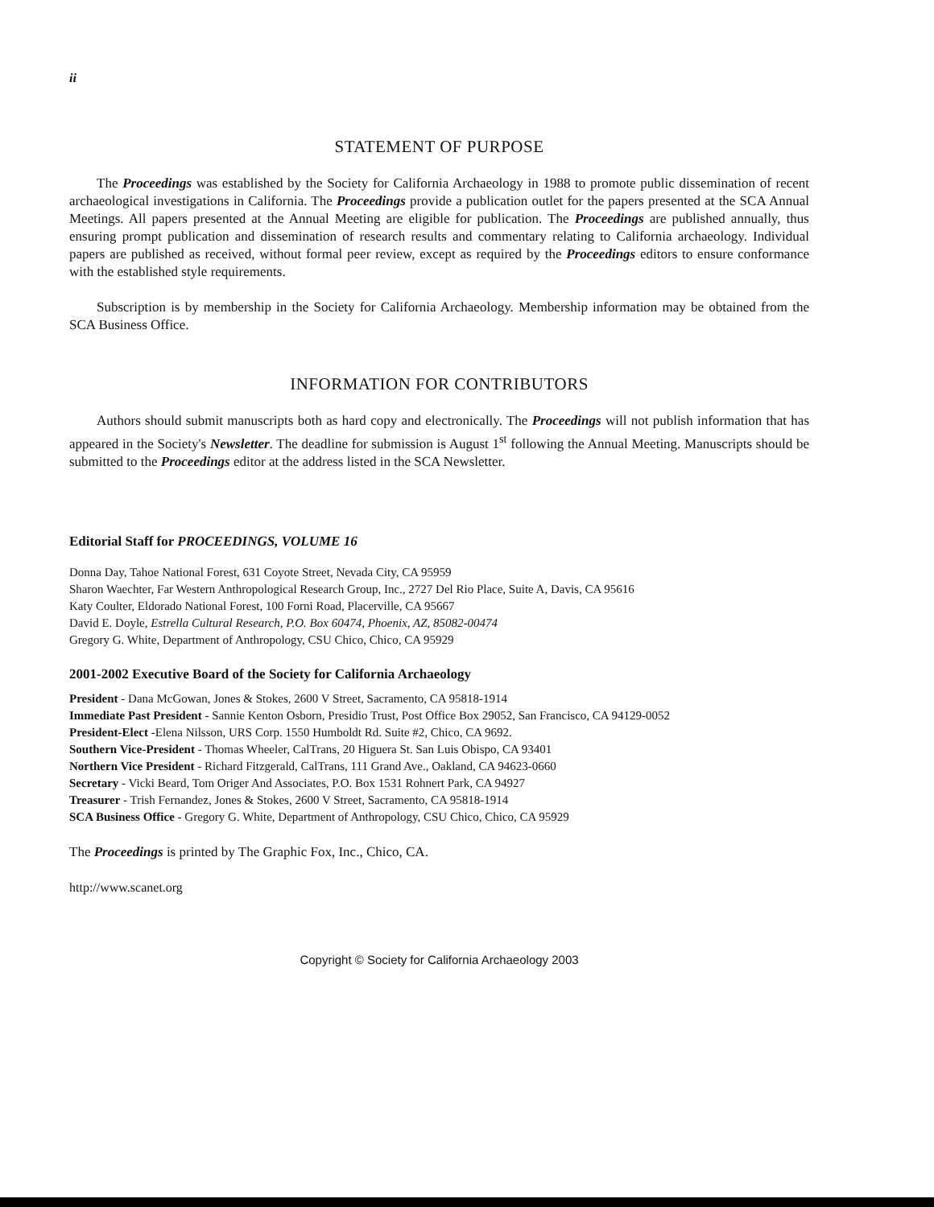ii
STATEMENT OF PURPOSE
The Proceedings was established by the Society for California Archaeology in 1988 to promote public dissemination of recent archaeological investigations in California. The Proceedings provide a publication outlet for the papers presented at the SCA Annual Meetings. All papers presented at the Annual Meeting are eligible for publication. The Proceedings are published annually, thus ensuring prompt publication and dissemination of research results and commentary relating to California archaeology. Individual papers are published as received, without formal peer review, except as required by the Proceedings editors to ensure conformance with the established style requirements.
Subscription is by membership in the Society for California Archaeology. Membership information may be obtained from the SCA Business Office.
INFORMATION FOR CONTRIBUTORS
Authors should submit manuscripts both as hard copy and electronically. The Proceedings will not publish information that has appeared in the Society's Newsletter. The deadline for submission is August 1<sup>st</sup> following the Annual Meeting. Manuscripts should be submitted to the Proceedings editor at the address listed in the SCA Newsletter.
Editorial Staff for PROCEEDINGS, VOLUME 16
Donna Day, Tahoe National Forest, 631 Coyote Street, Nevada City, CA 95959
Sharon Waechter, Far Western Anthropological Research Group, Inc., 2727 Del Rio Place, Suite A, Davis, CA 95616
Katy Coulter, Eldorado National Forest, 100 Forni Road, Placerville, CA 95667
David E. Doyle, Estrella Cultural Research, P.O. Box 60474, Phoenix, AZ, 85082-00474
Gregory G. White, Department of Anthropology, CSU Chico, Chico, CA 95929
2001-2002 Executive Board of the Society for California Archaeology
President - Dana McGowan, Jones & Stokes, 2600 V Street, Sacramento, CA 95818-1914
Immediate Past President - Sannie Kenton Osborn, Presidio Trust, Post Office Box 29052, San Francisco, CA 94129-0052
President-Elect -Elena Nilsson, URS Corp. 1550 Humboldt Rd. Suite #2, Chico, CA 9692.
Southern Vice-President - Thomas Wheeler, CalTrans, 20 Higuera St. San Luis Obispo, CA 93401
Northern Vice President - Richard Fitzgerald, CalTrans, 111 Grand Ave., Oakland, CA 94623-0660
Secretary - Vicki Beard, Tom Origer And Associates, P.O. Box 1531 Rohnert Park, CA 94927
Treasurer - Trish Fernandez, Jones & Stokes, 2600 V Street, Sacramento, CA 95818-1914
SCA Business Office - Gregory G. White, Department of Anthropology, CSU Chico, Chico, CA 95929
The Proceedings is printed by The Graphic Fox, Inc., Chico, CA.
http://www.scanet.org
Copyright © Society for California Archaeology 2003